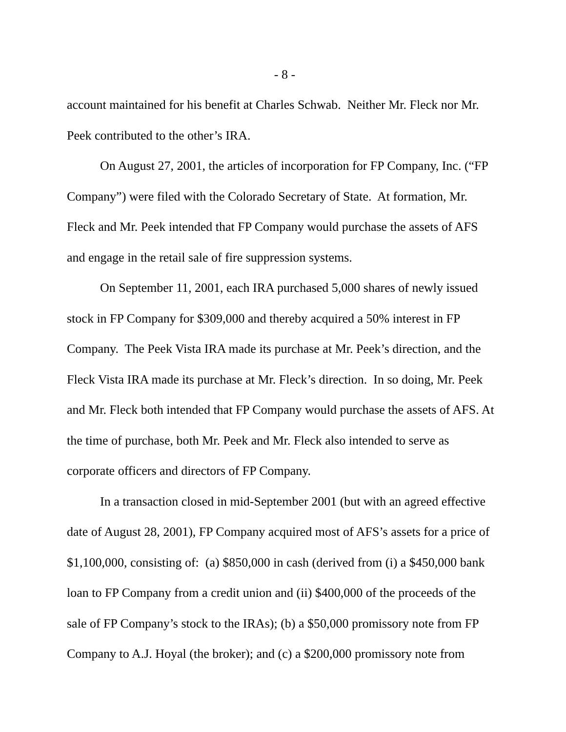- 8 -
account maintained for his benefit at Charles Schwab. Neither Mr. Fleck nor Mr. Peek contributed to the other’s IRA.
On August 27, 2001, the articles of incorporation for FP Company, Inc. (“FP Company”) were filed with the Colorado Secretary of State. At formation, Mr. Fleck and Mr. Peek intended that FP Company would purchase the assets of AFS and engage in the retail sale of fire suppression systems.
On September 11, 2001, each IRA purchased 5,000 shares of newly issued stock in FP Company for $309,000 and thereby acquired a 50% interest in FP Company. The Peek Vista IRA made its purchase at Mr. Peek’s direction, and the Fleck Vista IRA made its purchase at Mr. Fleck’s direction. In so doing, Mr. Peek and Mr. Fleck both intended that FP Company would purchase the assets of AFS. At the time of purchase, both Mr. Peek and Mr. Fleck also intended to serve as corporate officers and directors of FP Company.
In a transaction closed in mid-September 2001 (but with an agreed effective date of August 28, 2001), FP Company acquired most of AFS’s assets for a price of $1,100,000, consisting of: (a) $850,000 in cash (derived from (i) a $450,000 bank loan to FP Company from a credit union and (ii) $400,000 of the proceeds of the sale of FP Company’s stock to the IRAs); (b) a $50,000 promissory note from FP Company to A.J. Hoyal (the broker); and (c) a $200,000 promissory note from